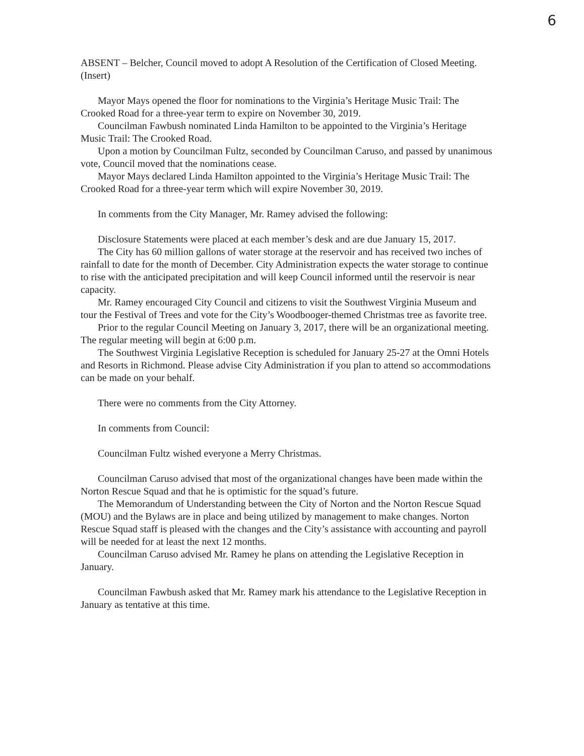6
ABSENT – Belcher, Council moved to adopt A Resolution of the Certification of Closed Meeting. (Insert)
Mayor Mays opened the floor for nominations to the Virginia’s Heritage Music Trail: The Crooked Road for a three-year term to expire on November 30, 2019.
Councilman Fawbush nominated Linda Hamilton to be appointed to the Virginia’s Heritage Music Trail: The Crooked Road.
Upon a motion by Councilman Fultz, seconded by Councilman Caruso, and passed by unanimous vote, Council moved that the nominations cease.
Mayor Mays declared Linda Hamilton appointed to the Virginia’s Heritage Music Trail: The Crooked Road for a three-year term which will expire November 30, 2019.
In comments from the City Manager, Mr. Ramey advised the following:
Disclosure Statements were placed at each member’s desk and are due January 15, 2017.
The City has 60 million gallons of water storage at the reservoir and has received two inches of rainfall to date for the month of December. City Administration expects the water storage to continue to rise with the anticipated precipitation and will keep Council informed until the reservoir is near capacity.
Mr. Ramey encouraged City Council and citizens to visit the Southwest Virginia Museum and tour the Festival of Trees and vote for the City’s Woodbooger-themed Christmas tree as favorite tree.
Prior to the regular Council Meeting on January 3, 2017, there will be an organizational meeting. The regular meeting will begin at 6:00 p.m.
The Southwest Virginia Legislative Reception is scheduled for January 25-27 at the Omni Hotels and Resorts in Richmond. Please advise City Administration if you plan to attend so accommodations can be made on your behalf.
There were no comments from the City Attorney.
In comments from Council:
Councilman Fultz wished everyone a Merry Christmas.
Councilman Caruso advised that most of the organizational changes have been made within the Norton Rescue Squad and that he is optimistic for the squad’s future.
The Memorandum of Understanding between the City of Norton and the Norton Rescue Squad (MOU) and the Bylaws are in place and being utilized by management to make changes. Norton Rescue Squad staff is pleased with the changes and the City’s assistance with accounting and payroll will be needed for at least the next 12 months.
Councilman Caruso advised Mr. Ramey he plans on attending the Legislative Reception in January.
Councilman Fawbush asked that Mr. Ramey mark his attendance to the Legislative Reception in January as tentative at this time.